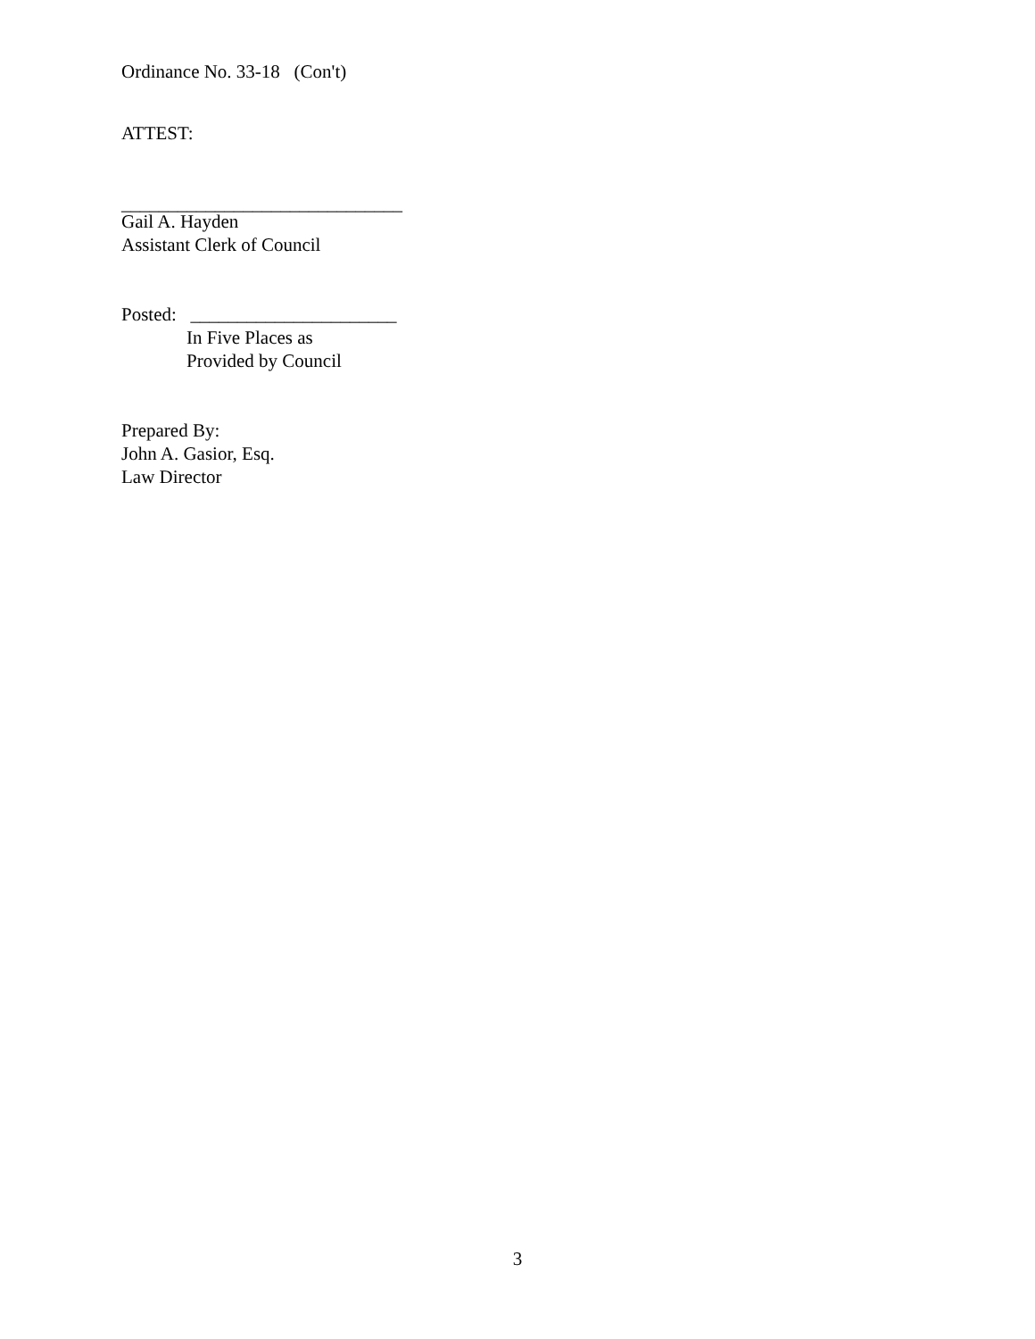Ordinance No. 33-18 (Con't)
ATTEST:
______________________________
Gail A. Hayden
Assistant Clerk of Council
Posted: ______________________
In Five Places as
Provided by Council
Prepared By:
John A. Gasior, Esq.
Law Director
3